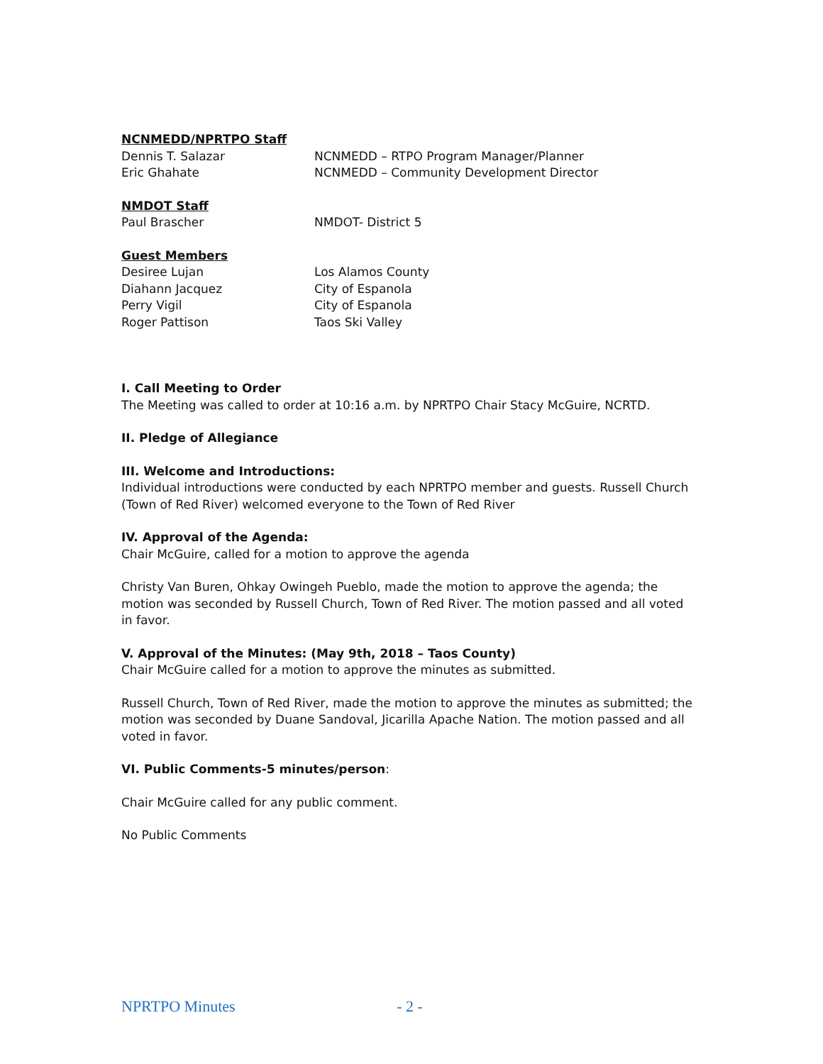NCNMEDD/NPRTPO Staff
Dennis T. Salazar NCNMEDD – RTPO Program Manager/Planner
Eric Ghahate NCNMEDD – Community Development Director
NMDOT Staff
Paul Brascher NMDOT- District 5
Guest Members
Desiree Lujan Los Alamos County
Diahann Jacquez City of Espanola
Perry Vigil City of Espanola
Roger Pattison Taos Ski Valley
I. Call Meeting to Order
The Meeting was called to order at 10:16 a.m. by NPRTPO Chair Stacy McGuire, NCRTD.
II. Pledge of Allegiance
III. Welcome and Introductions:
Individual introductions were conducted by each NPRTPO member and guests. Russell Church (Town of Red River) welcomed everyone to the Town of Red River
IV. Approval of the Agenda:
Chair McGuire, called for a motion to approve the agenda
Christy Van Buren, Ohkay Owingeh Pueblo, made the motion to approve the agenda; the motion was seconded by Russell Church, Town of Red River. The motion passed and all voted in favor.
V. Approval of the Minutes: (May 9th, 2018 – Taos County)
Chair McGuire called for a motion to approve the minutes as submitted.
Russell Church, Town of Red River, made the motion to approve the minutes as submitted; the motion was seconded by Duane Sandoval, Jicarilla Apache Nation. The motion passed and all voted in favor.
VI. Public Comments-5 minutes/person:
Chair McGuire called for any public comment.
No Public Comments
NPRTPO Minutes - 2 -